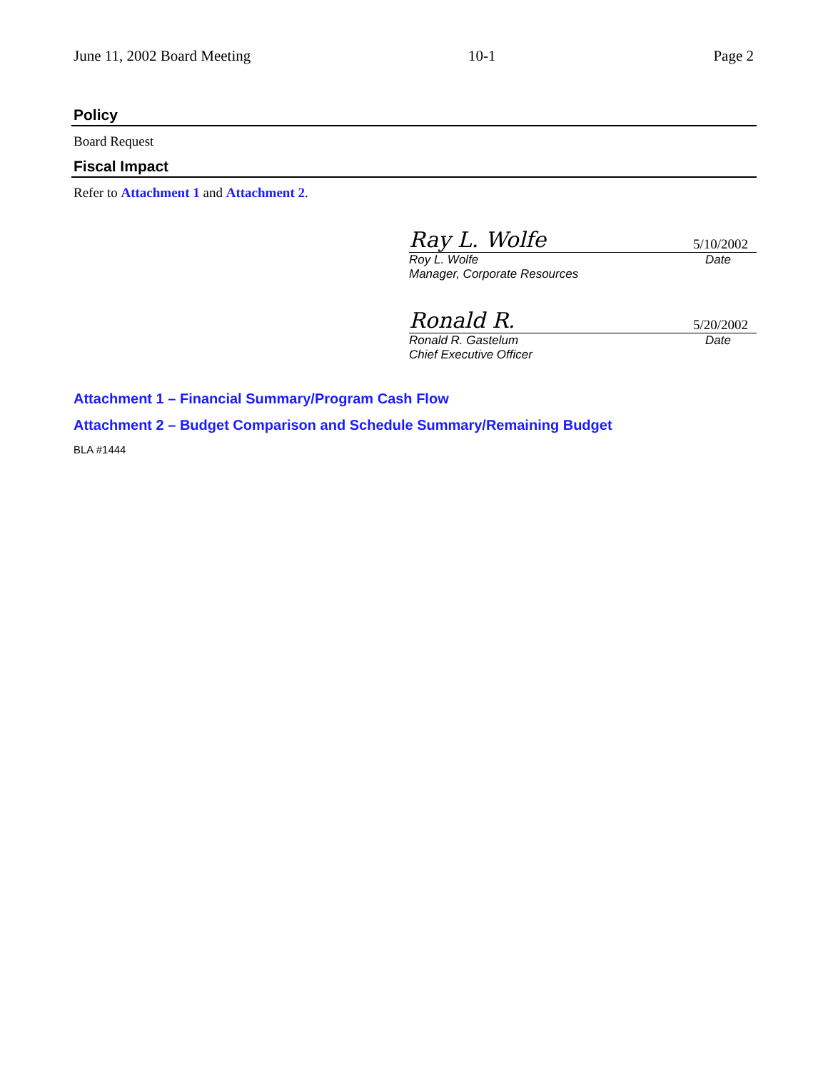June 11, 2002 Board Meeting 10-1 Page 2
Policy
Board Request
Fiscal Impact
Refer to Attachment 1 and Attachment 2.
Ray L. Wolfe 5/10/2002
Roy L. Wolfe Date
Manager, Corporate Resources
Ronald R. 5/20/2002
Ronald R. Gastelum Date
Chief Executive Officer
Attachment 1 – Financial Summary/Program Cash Flow
Attachment 2 – Budget Comparison and Schedule Summary/Remaining Budget
BLA #1444